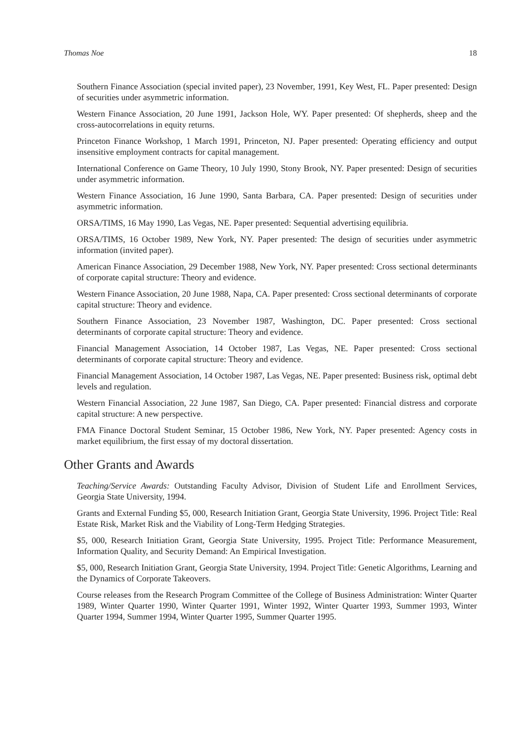Thomas Noe 18
Southern Finance Association (special invited paper), 23 November, 1991, Key West, FL. Paper presented: Design of securities under asymmetric information.
Western Finance Association, 20 June 1991, Jackson Hole, WY. Paper presented: Of shepherds, sheep and the cross-autocorrelations in equity returns.
Princeton Finance Workshop, 1 March 1991, Princeton, NJ. Paper presented: Operating efficiency and output insensitive employment contracts for capital management.
International Conference on Game Theory, 10 July 1990, Stony Brook, NY. Paper presented: Design of securities under asymmetric information.
Western Finance Association, 16 June 1990, Santa Barbara, CA. Paper presented: Design of securities under asymmetric information.
ORSA/TIMS, 16 May 1990, Las Vegas, NE. Paper presented: Sequential advertising equilibria.
ORSA/TIMS, 16 October 1989, New York, NY. Paper presented: The design of securities under asymmetric information (invited paper).
American Finance Association, 29 December 1988, New York, NY. Paper presented: Cross sectional determinants of corporate capital structure: Theory and evidence.
Western Finance Association, 20 June 1988, Napa, CA. Paper presented: Cross sectional determinants of corporate capital structure: Theory and evidence.
Southern Finance Association, 23 November 1987, Washington, DC. Paper presented: Cross sectional determinants of corporate capital structure: Theory and evidence.
Financial Management Association, 14 October 1987, Las Vegas, NE. Paper presented: Cross sectional determinants of corporate capital structure: Theory and evidence.
Financial Management Association, 14 October 1987, Las Vegas, NE. Paper presented: Business risk, optimal debt levels and regulation.
Western Financial Association, 22 June 1987, San Diego, CA. Paper presented: Financial distress and corporate capital structure: A new perspective.
FMA Finance Doctoral Student Seminar, 15 October 1986, New York, NY. Paper presented: Agency costs in market equilibrium, the first essay of my doctoral dissertation.
Other Grants and Awards
Teaching/Service Awards: Outstanding Faculty Advisor, Division of Student Life and Enrollment Services, Georgia State University, 1994.
Grants and External Funding $5, 000, Research Initiation Grant, Georgia State University, 1996. Project Title: Real Estate Risk, Market Risk and the Viability of Long-Term Hedging Strategies.
$5, 000, Research Initiation Grant, Georgia State University, 1995. Project Title: Performance Measurement, Information Quality, and Security Demand: An Empirical Investigation.
$5, 000, Research Initiation Grant, Georgia State University, 1994. Project Title: Genetic Algorithms, Learning and the Dynamics of Corporate Takeovers.
Course releases from the Research Program Committee of the College of Business Administration: Winter Quarter 1989, Winter Quarter 1990, Winter Quarter 1991, Winter 1992, Winter Quarter 1993, Summer 1993, Winter Quarter 1994, Summer 1994, Winter Quarter 1995, Summer Quarter 1995.